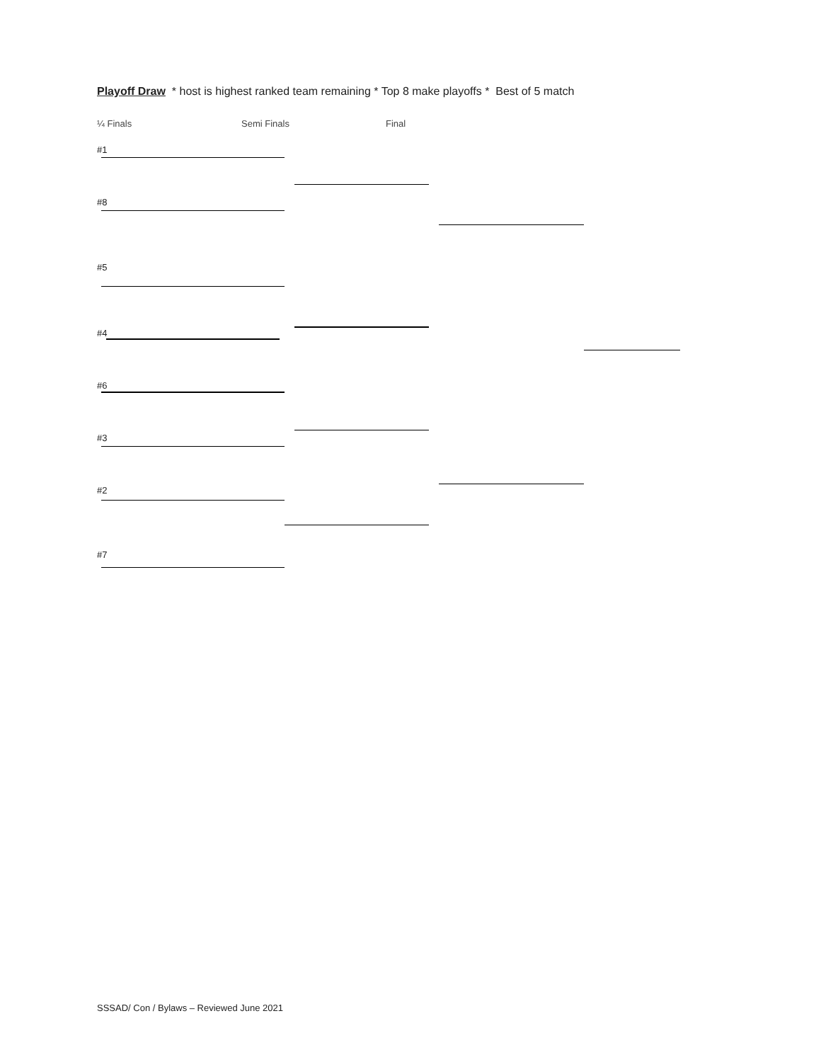Playoff Draw * host is highest ranked team remaining * Top 8 make playoffs * Best of 5 match
¼ Finals Semi Finals Final
#1
#8
#5
#4
#6
#3
#2
#7
SSSAD/ Con / Bylaws – Reviewed June 2021